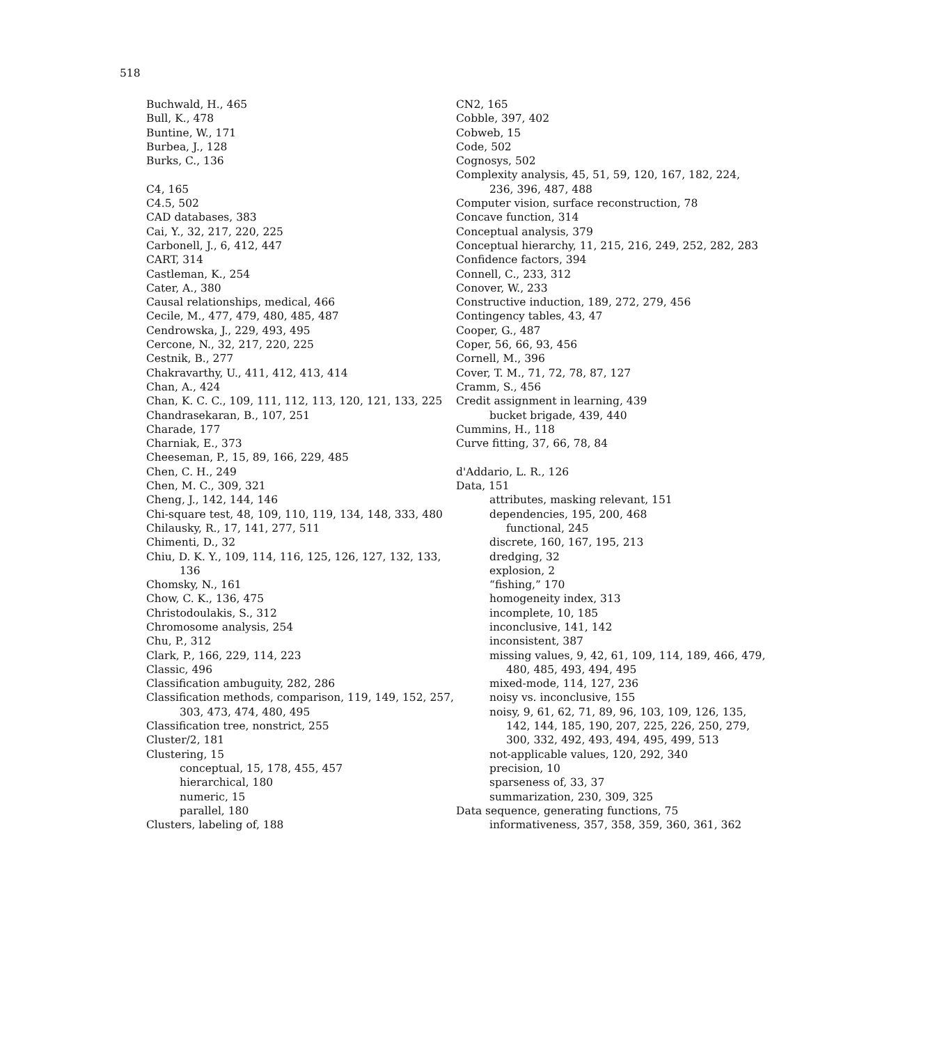518
Buchwald, H., 465
Bull, K., 478
Buntine, W., 171
Burbea, J., 128
Burks, C., 136
C4, 165
C4.5, 502
CAD databases, 383
Cai, Y., 32, 217, 220, 225
Carbonell, J., 6, 412, 447
CART, 314
Castleman, K., 254
Cater, A., 380
Causal relationships, medical, 466
Cecile, M., 477, 479, 480, 485, 487
Cendrowska, J., 229, 493, 495
Cercone, N., 32, 217, 220, 225
Cestnik, B., 277
Chakravarthy, U., 411, 412, 413, 414
Chan, A., 424
Chan, K. C. C., 109, 111, 112, 113, 120, 121, 133, 225
Chandrasekaran, B., 107, 251
Charade, 177
Charniak, E., 373
Cheeseman, P., 15, 89, 166, 229, 485
Chen, C. H., 249
Chen, M. C., 309, 321
Cheng, J., 142, 144, 146
Chi-square test, 48, 109, 110, 119, 134, 148, 333, 480
Chilausky, R., 17, 141, 277, 511
Chimenti, D., 32
Chiu, D. K. Y., 109, 114, 116, 125, 126, 127, 132, 133, 136
Chomsky, N., 161
Chow, C. K., 136, 475
Christodoulakis, S., 312
Chromosome analysis, 254
Chu, P., 312
Clark, P., 166, 229, 114, 223
Classic, 496
Classification ambuguity, 282, 286
Classification methods, comparison, 119, 149, 152, 257, 303, 473, 474, 480, 495
Classification tree, nonstrict, 255
Cluster/2, 181
Clustering, 15
conceptual, 15, 178, 455, 457
hierarchical, 180
numeric, 15
parallel, 180
Clusters, labeling of, 188
CN2, 165
Cobble, 397, 402
Cobweb, 15
Code, 502
Cognosys, 502
Complexity analysis, 45, 51, 59, 120, 167, 182, 224, 236, 396, 487, 488
Computer vision, surface reconstruction, 78
Concave function, 314
Conceptual analysis, 379
Conceptual hierarchy, 11, 215, 216, 249, 252, 282, 283
Confidence factors, 394
Connell, C., 233, 312
Conover, W., 233
Constructive induction, 189, 272, 279, 456
Contingency tables, 43, 47
Cooper, G., 487
Coper, 56, 66, 93, 456
Cornell, M., 396
Cover, T. M., 71, 72, 78, 87, 127
Cramm, S., 456
Credit assignment in learning, 439
bucket brigade, 439, 440
Cummins, H., 118
Curve fitting, 37, 66, 78, 84
d'Addario, L. R., 126
Data, 151
attributes, masking relevant, 151
dependencies, 195, 200, 468
functional, 245
discrete, 160, 167, 195, 213
dredging, 32
explosion, 2
“fishing,” 170
homogeneity index, 313
incomplete, 10, 185
inconclusive, 141, 142
inconsistent, 387
missing values, 9, 42, 61, 109, 114, 189, 466, 479, 480, 485, 493, 494, 495
mixed-mode, 114, 127, 236
noisy vs. inconclusive, 155
noisy, 9, 61, 62, 71, 89, 96, 103, 109, 126, 135, 142, 144, 185, 190, 207, 225, 226, 250, 279, 300, 332, 492, 493, 494, 495, 499, 513
not-applicable values, 120, 292, 340
precision, 10
sparseness of, 33, 37
summarization, 230, 309, 325
Data sequence, generating functions, 75
informativeness, 357, 358, 359, 360, 361, 362